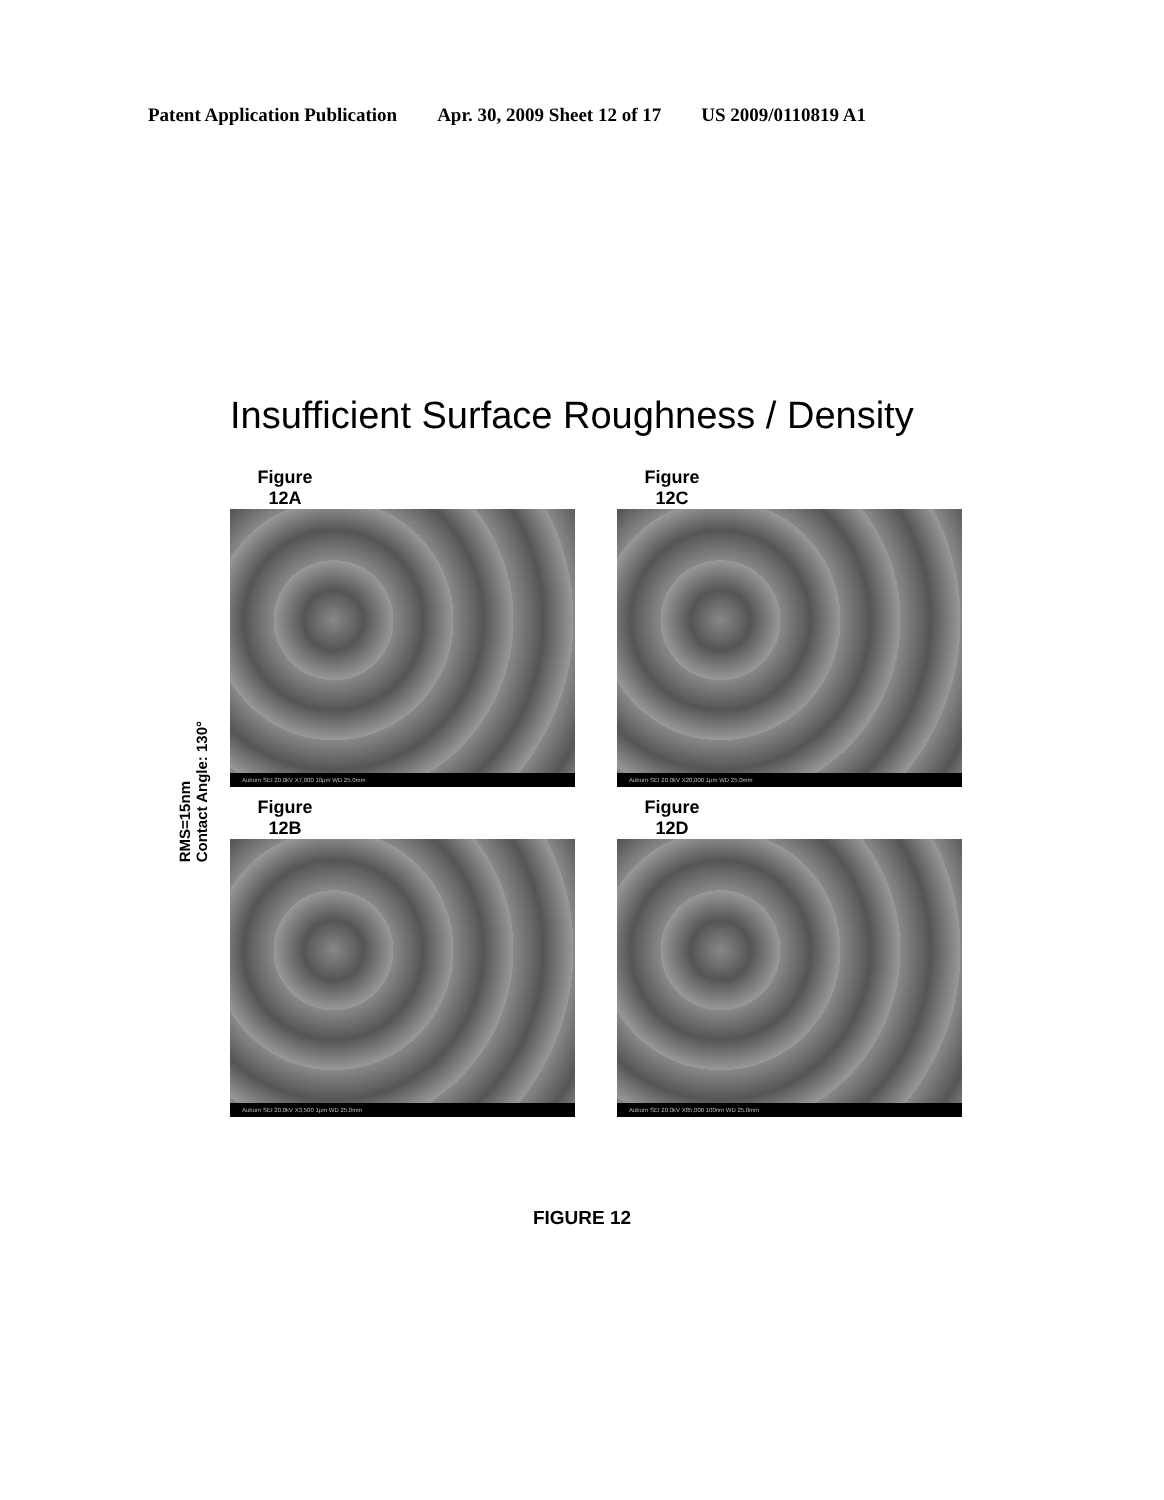Patent Application Publication Apr. 30, 2009 Sheet 12 of 17 US 2009/0110819 A1
Insufficient Surface Roughness / Density
RMS=15nm
Contact Angle: 130°
Figure
12A
Auburn SEI 20.0kV X7,000 10μm WD 25.0mm
Figure
12C
Auburn SEI 20.0kV X20,000 1μm WD 25.0mm
Figure
12B
Auburn SEI 20.0kV X3,500 1μm WD 25.0mm
Figure
12D
Auburn SEI 20.0kV X85,000 100nm WD 25.0mm
FIGURE 12